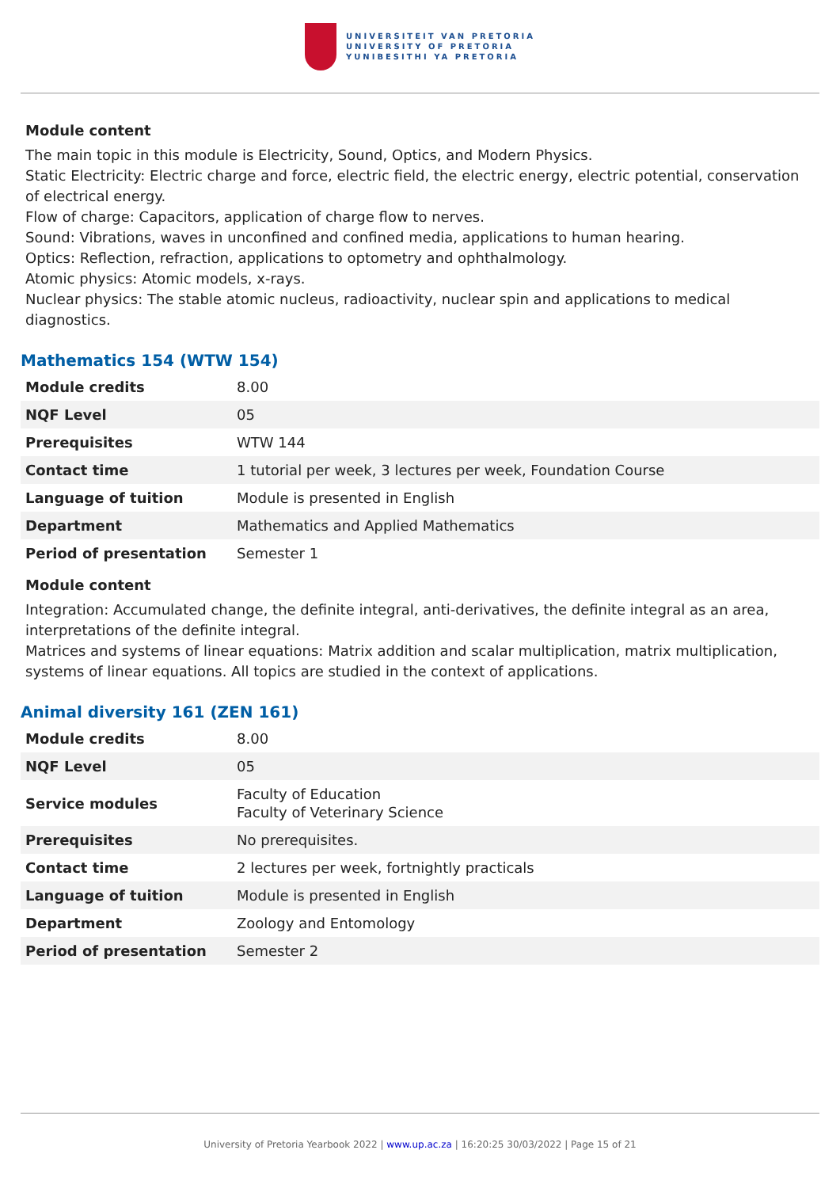UNIVERSITEIT VAN PRETORIA
UNIVERSITY OF PRETORIA
YUNIBESITHI YA PRETORIA
Module content
The main topic in this module is Electricity, Sound, Optics, and Modern Physics.
Static Electricity: Electric charge and force, electric field, the electric energy, electric potential, conservation of electrical energy.
Flow of charge: Capacitors, application of charge flow to nerves.
Sound: Vibrations, waves in unconfined and confined media, applications to human hearing.
Optics: Reflection, refraction, applications to optometry and ophthalmology.
Atomic physics: Atomic models, x-rays.
Nuclear physics: The stable atomic nucleus, radioactivity, nuclear spin and applications to medical diagnostics.
Mathematics 154 (WTW 154)
| Module credits | 8.00 |
| NQF Level | 05 |
| Prerequisites | WTW 144 |
| Contact time | 1 tutorial per week, 3 lectures per week, Foundation Course |
| Language of tuition | Module is presented in English |
| Department | Mathematics and Applied Mathematics |
| Period of presentation | Semester 1 |
Module content
Integration: Accumulated change, the definite integral, anti-derivatives, the definite integral as an area, interpretations of the definite integral.
Matrices and systems of linear equations: Matrix addition and scalar multiplication, matrix multiplication, systems of linear equations. All topics are studied in the context of applications.
Animal diversity 161 (ZEN 161)
| Module credits | 8.00 |
| NQF Level | 05 |
| Service modules | Faculty of Education Faculty of Veterinary Science |
| Prerequisites | No prerequisites. |
| Contact time | 2 lectures per week, fortnightly practicals |
| Language of tuition | Module is presented in English |
| Department | Zoology and Entomology |
| Period of presentation | Semester 2 |
University of Pretoria Yearbook 2022 | www.up.ac.za | 16:20:25 30/03/2022 | Page 15 of 21